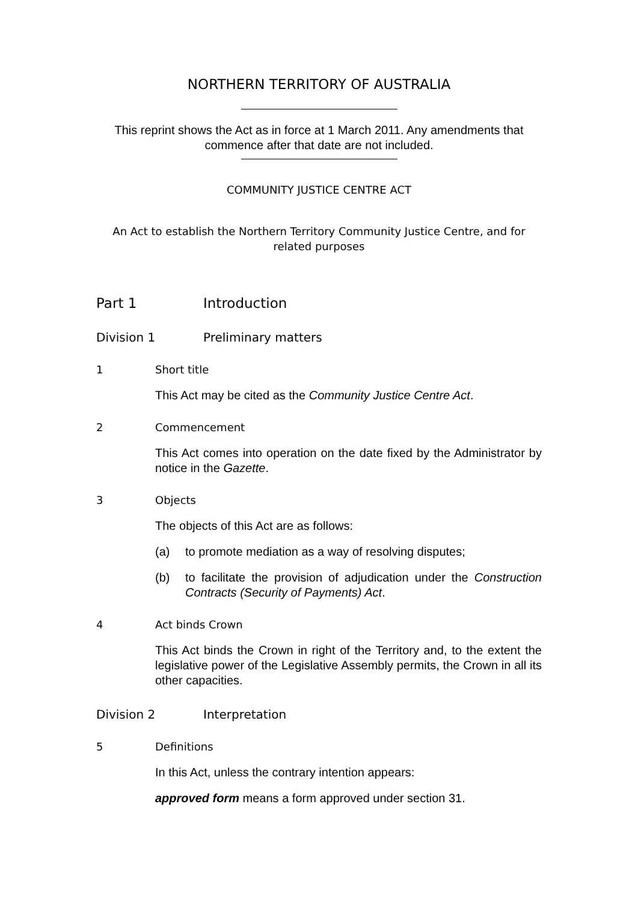NORTHERN TERRITORY OF AUSTRALIA
This reprint shows the Act as in force at 1 March 2011. Any amendments that commence after that date are not included.
COMMUNITY JUSTICE CENTRE ACT
An Act to establish the Northern Territory Community Justice Centre, and for related purposes
Part 1 Introduction
Division 1 Preliminary matters
1 Short title
This Act may be cited as the Community Justice Centre Act.
2 Commencement
This Act comes into operation on the date fixed by the Administrator by notice in the Gazette.
3 Objects
The objects of this Act are as follows:
(a) to promote mediation as a way of resolving disputes;
(b) to facilitate the provision of adjudication under the Construction Contracts (Security of Payments) Act.
4 Act binds Crown
This Act binds the Crown in right of the Territory and, to the extent the legislative power of the Legislative Assembly permits, the Crown in all its other capacities.
Division 2 Interpretation
5 Definitions
In this Act, unless the contrary intention appears:
approved form means a form approved under section 31.